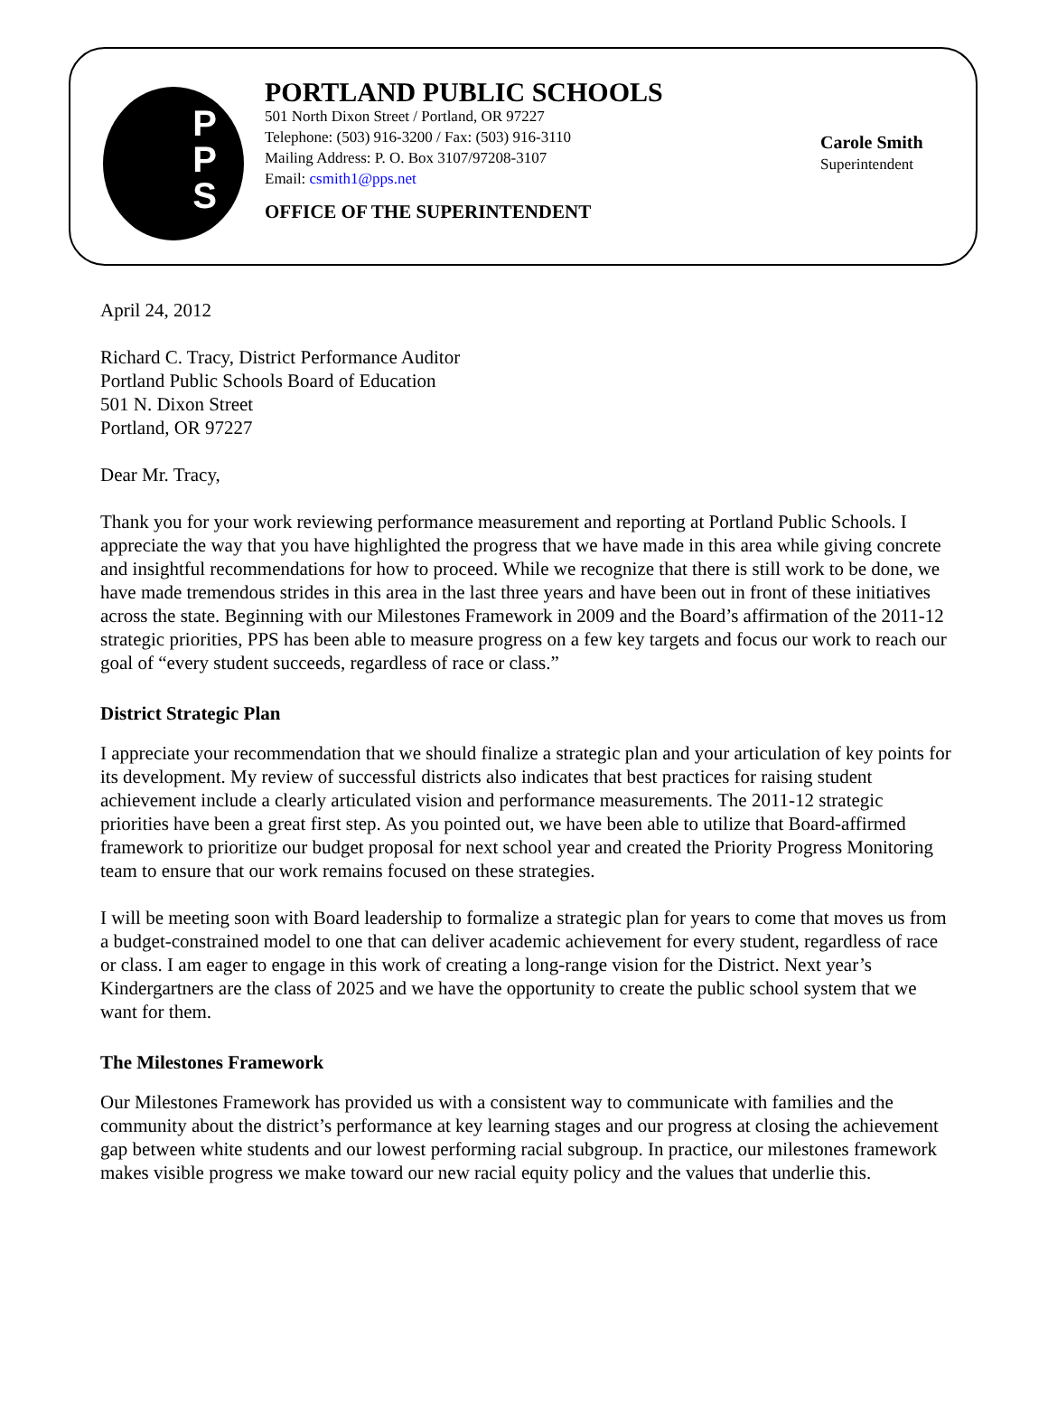P
P
S
PORTLAND PUBLIC SCHOOLS
501 North Dixon Street / Portland, OR 97227
Telephone: (503) 916-3200 / Fax: (503) 916-3110
Mailing Address: P. O. Box 3107/97208-3107
Email: csmith1@pps.net
OFFICE OF THE SUPERINTENDENT
Carole Smith
Superintendent
April 24, 2012
Richard C. Tracy, District Performance Auditor
Portland Public Schools Board of Education
501 N. Dixon Street
Portland, OR 97227
Dear Mr. Tracy,
Thank you for your work reviewing performance measurement and reporting at Portland Public Schools. I appreciate the way that you have highlighted the progress that we have made in this area while giving concrete and insightful recommendations for how to proceed. While we recognize that there is still work to be done, we have made tremendous strides in this area in the last three years and have been out in front of these initiatives across the state. Beginning with our Milestones Framework in 2009 and the Board’s affirmation of the 2011-12 strategic priorities, PPS has been able to measure progress on a few key targets and focus our work to reach our goal of “every student succeeds, regardless of race or class.”
District Strategic Plan
I appreciate your recommendation that we should finalize a strategic plan and your articulation of key points for its development. My review of successful districts also indicates that best practices for raising student achievement include a clearly articulated vision and performance measurements. The 2011-12 strategic priorities have been a great first step. As you pointed out, we have been able to utilize that Board-affirmed framework to prioritize our budget proposal for next school year and created the Priority Progress Monitoring team to ensure that our work remains focused on these strategies.
I will be meeting soon with Board leadership to formalize a strategic plan for years to come that moves us from a budget-constrained model to one that can deliver academic achievement for every student, regardless of race or class. I am eager to engage in this work of creating a long-range vision for the District. Next year’s Kindergartners are the class of 2025 and we have the opportunity to create the public school system that we want for them.
The Milestones Framework
Our Milestones Framework has provided us with a consistent way to communicate with families and the community about the district’s performance at key learning stages and our progress at closing the achievement gap between white students and our lowest performing racial subgroup. In practice, our milestones framework makes visible progress we make toward our new racial equity policy and the values that underlie this.